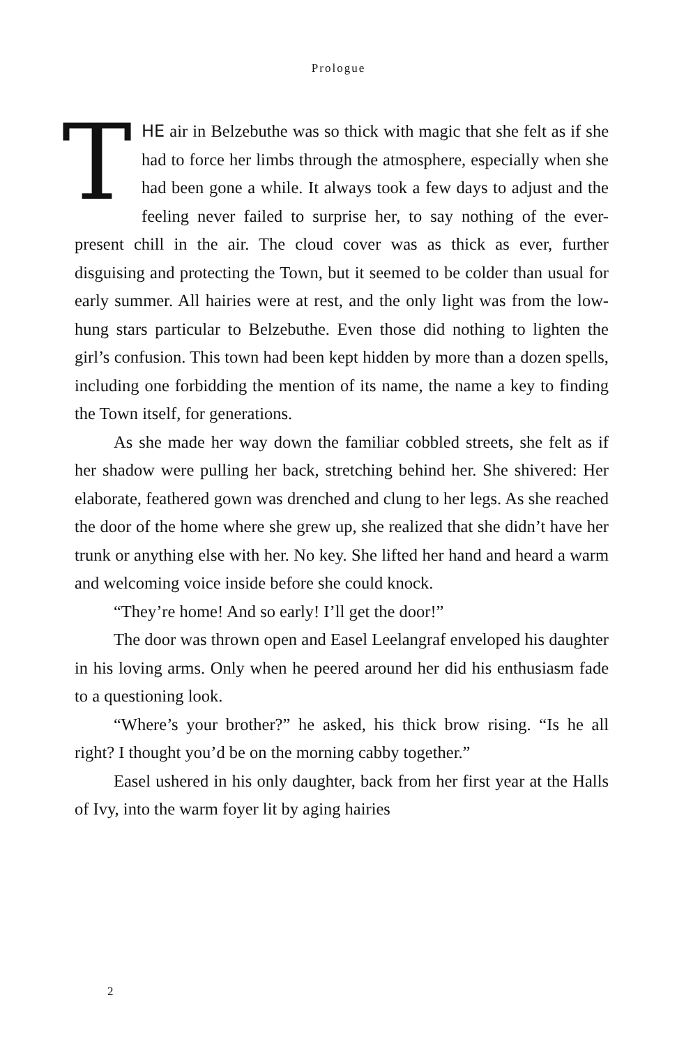Prologue
THE air in Belzebuthe was so thick with magic that she felt as if she had to force her limbs through the atmosphere, especially when she had been gone a while. It always took a few days to adjust and the feeling never failed to surprise her, to say nothing of the ever-present chill in the air. The cloud cover was as thick as ever, further disguising and protecting the Town, but it seemed to be colder than usual for early summer. All hairies were at rest, and the only light was from the low-hung stars particular to Belzebuthe. Even those did nothing to lighten the girl’s confusion. This town had been kept hidden by more than a dozen spells, including one forbidding the mention of its name, the name a key to finding the Town itself, for generations.
As she made her way down the familiar cobbled streets, she felt as if her shadow were pulling her back, stretching behind her. She shivered: Her elaborate, feathered gown was drenched and clung to her legs. As she reached the door of the home where she grew up, she realized that she didn’t have her trunk or anything else with her. No key. She lifted her hand and heard a warm and welcoming voice inside before she could knock.
“They’re home! And so early! I’ll get the door!”
The door was thrown open and Easel Leelangraf enveloped his daughter in his loving arms. Only when he peered around her did his enthusiasm fade to a questioning look.
“Where’s your brother?” he asked, his thick brow rising. “Is he all right? I thought you’d be on the morning cabby together.”
Easel ushered in his only daughter, back from her first year at the Halls of Ivy, into the warm foyer lit by aging hairies
2